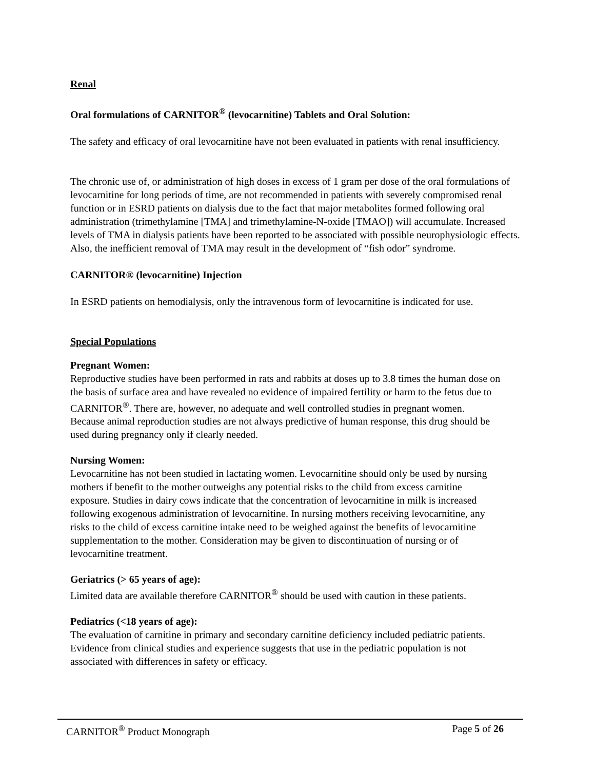Renal
Oral formulations of CARNITOR<sup>®</sup> (levocarnitine) Tablets and Oral Solution:
The safety and efficacy of oral levocarnitine have not been evaluated in patients with renal insufficiency.
The chronic use of, or administration of high doses in excess of 1 gram per dose of the oral formulations of levocarnitine for long periods of time, are not recommended in patients with severely compromised renal function or in ESRD patients on dialysis due to the fact that major metabolites formed following oral administration (trimethylamine [TMA] and trimethylamine-N-oxide [TMAO]) will accumulate. Increased levels of TMA in dialysis patients have been reported to be associated with possible neurophysiologic effects. Also, the inefficient removal of TMA may result in the development of “fish odor” syndrome.
CARNITOR® (levocarnitine) Injection
In ESRD patients on hemodialysis, only the intravenous form of levocarnitine is indicated for use.
Special Populations
Pregnant Women:
Reproductive studies have been performed in rats and rabbits at doses up to 3.8 times the human dose on the basis of surface area and have revealed no evidence of impaired fertility or harm to the fetus due to CARNITOR<sup>®</sup>. There are, however, no adequate and well controlled studies in pregnant women. Because animal reproduction studies are not always predictive of human response, this drug should be used during pregnancy only if clearly needed.
Nursing Women:
Levocarnitine has not been studied in lactating women. Levocarnitine should only be used by nursing mothers if benefit to the mother outweighs any potential risks to the child from excess carnitine exposure. Studies in dairy cows indicate that the concentration of levocarnitine in milk is increased following exogenous administration of levocarnitine. In nursing mothers receiving levocarnitine, any risks to the child of excess carnitine intake need to be weighed against the benefits of levocarnitine supplementation to the mother. Consideration may be given to discontinuation of nursing or of levocarnitine treatment.
Geriatrics (> 65 years of age):
Limited data are available therefore CARNITOR<sup>®</sup> should be used with caution in these patients.
Pediatrics (<18 years of age):
The evaluation of carnitine in primary and secondary carnitine deficiency included pediatric patients. Evidence from clinical studies and experience suggests that use in the pediatric population is not associated with differences in safety or efficacy.
CARNITOR<sup>®</sup> Product Monograph Page 5 of 26